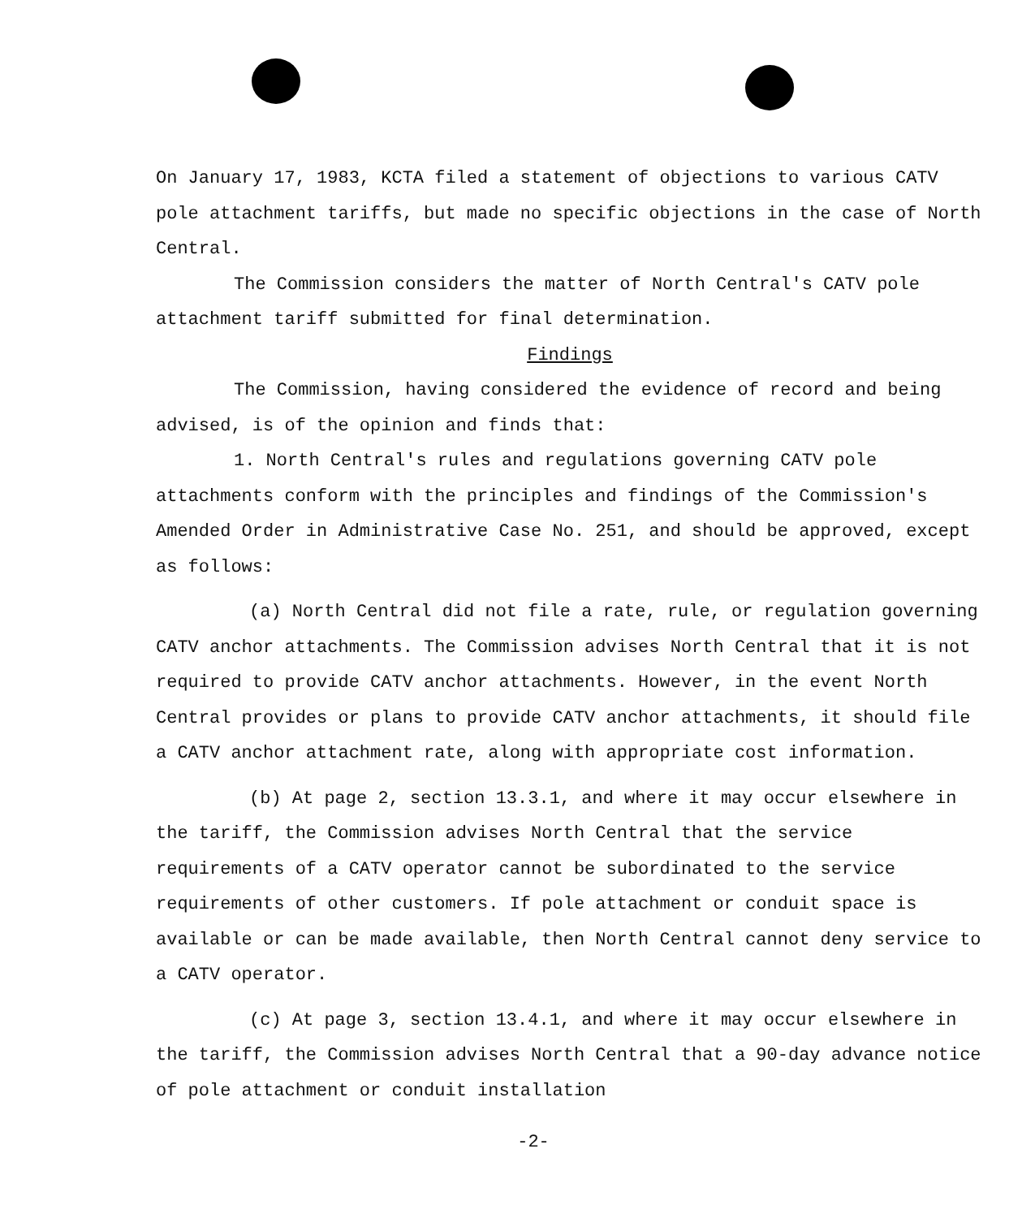On January 17, 1983, KCTA filed a statement of objections to various CATV pole attachment tariffs, but made no specific objections in the case of North Central.
The Commission considers the matter of North Central's CATV pole attachment tariff submitted for final determination.
Findings
The Commission, having considered the evidence of record and being advised, is of the opinion and finds that:
1. North Central's rules and regulations governing CATV pole attachments conform with the principles and findings of the Commission's Amended Order in Administrative Case No. 251, and should be approved, except as follows:
(a) North Central did not file a rate, rule, or regulation governing CATV anchor attachments. The Commission advises North Central that it is not required to provide CATV anchor attachments. However, in the event North Central provides or plans to provide CATV anchor attachments, it should file a CATV anchor attachment rate, along with appropriate cost information.
(b) At page 2, section 13.3.1, and where it may occur elsewhere in the tariff, the Commission advises North Central that the service requirements of a CATV operator cannot be subordinated to the service requirements of other customers. If pole attachment or conduit space is available or can be made available, then North Central cannot deny service to a CATV operator.
(c) At page 3, section 13.4.1, and where it may occur elsewhere in the tariff, the Commission advises North Central that a 90-day advance notice of pole attachment or conduit installation
-2-